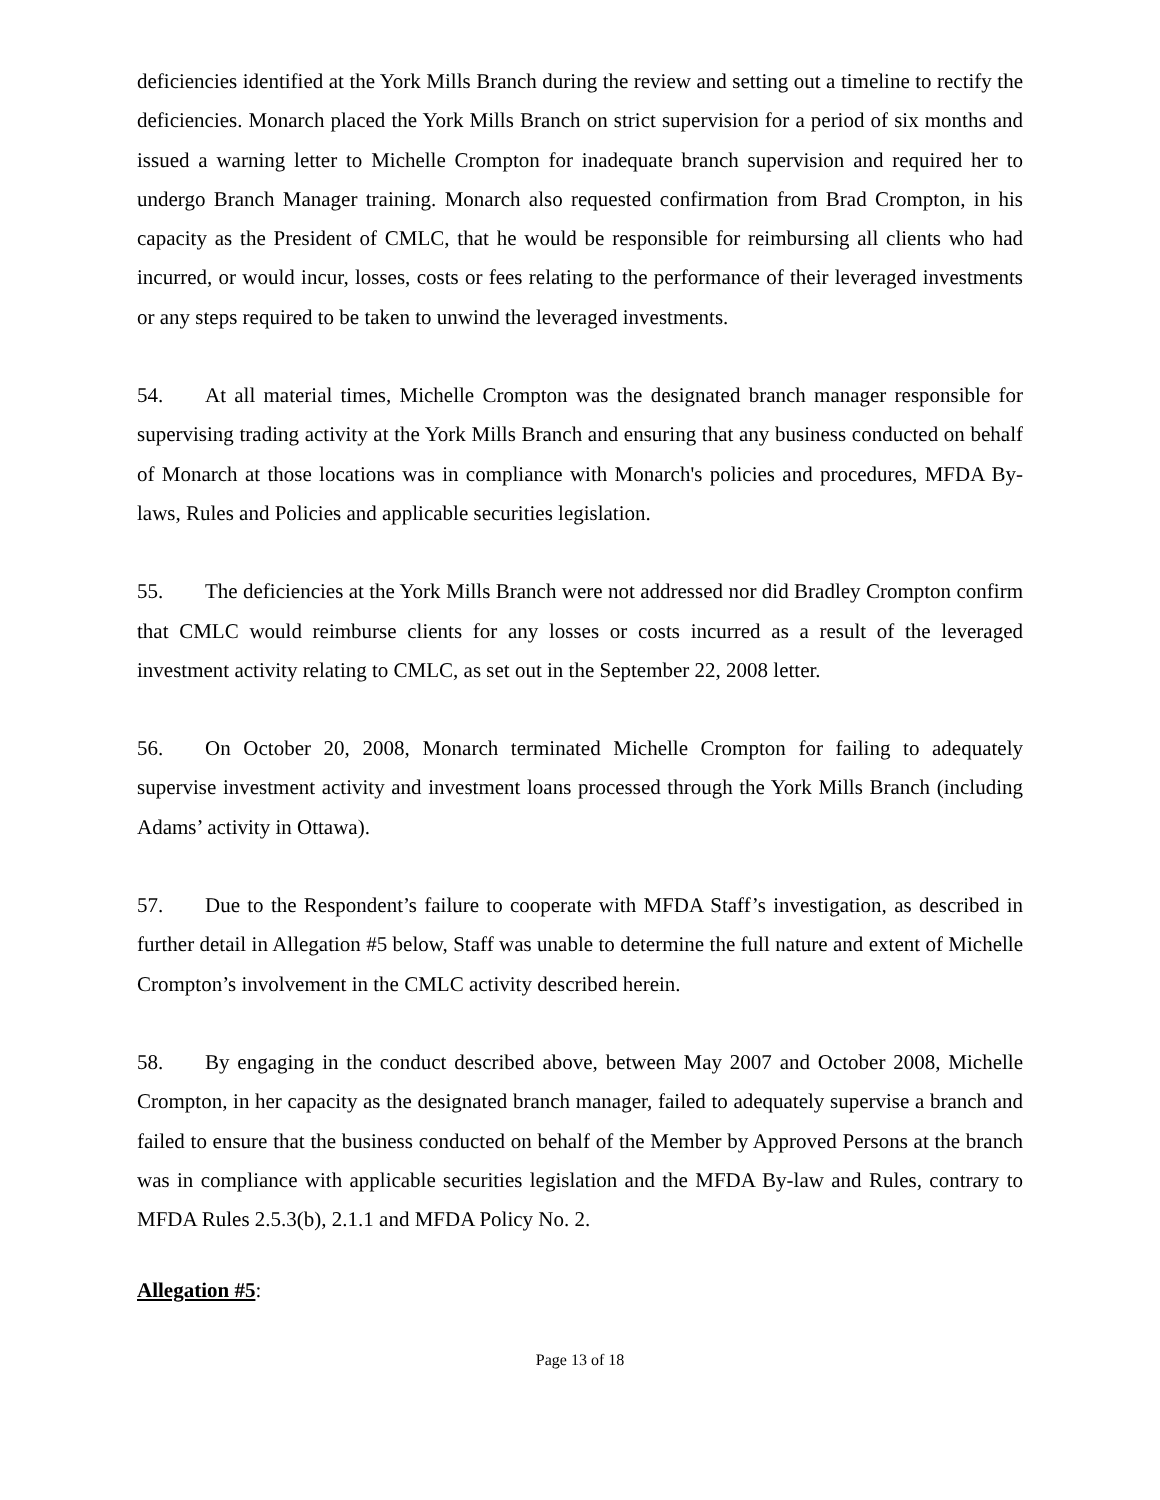deficiencies identified at the York Mills Branch during the review and setting out a timeline to rectify the deficiencies. Monarch placed the York Mills Branch on strict supervision for a period of six months and issued a warning letter to Michelle Crompton for inadequate branch supervision and required her to undergo Branch Manager training. Monarch also requested confirmation from Brad Crompton, in his capacity as the President of CMLC, that he would be responsible for reimbursing all clients who had incurred, or would incur, losses, costs or fees relating to the performance of their leveraged investments or any steps required to be taken to unwind the leveraged investments.
54. At all material times, Michelle Crompton was the designated branch manager responsible for supervising trading activity at the York Mills Branch and ensuring that any business conducted on behalf of Monarch at those locations was in compliance with Monarch's policies and procedures, MFDA By-laws, Rules and Policies and applicable securities legislation.
55. The deficiencies at the York Mills Branch were not addressed nor did Bradley Crompton confirm that CMLC would reimburse clients for any losses or costs incurred as a result of the leveraged investment activity relating to CMLC, as set out in the September 22, 2008 letter.
56. On October 20, 2008, Monarch terminated Michelle Crompton for failing to adequately supervise investment activity and investment loans processed through the York Mills Branch (including Adams’ activity in Ottawa).
57. Due to the Respondent’s failure to cooperate with MFDA Staff’s investigation, as described in further detail in Allegation #5 below, Staff was unable to determine the full nature and extent of Michelle Crompton’s involvement in the CMLC activity described herein.
58. By engaging in the conduct described above, between May 2007 and October 2008, Michelle Crompton, in her capacity as the designated branch manager, failed to adequately supervise a branch and failed to ensure that the business conducted on behalf of the Member by Approved Persons at the branch was in compliance with applicable securities legislation and the MFDA By-law and Rules, contrary to MFDA Rules 2.5.3(b), 2.1.1 and MFDA Policy No. 2.
Allegation #5:
Page 13 of 18